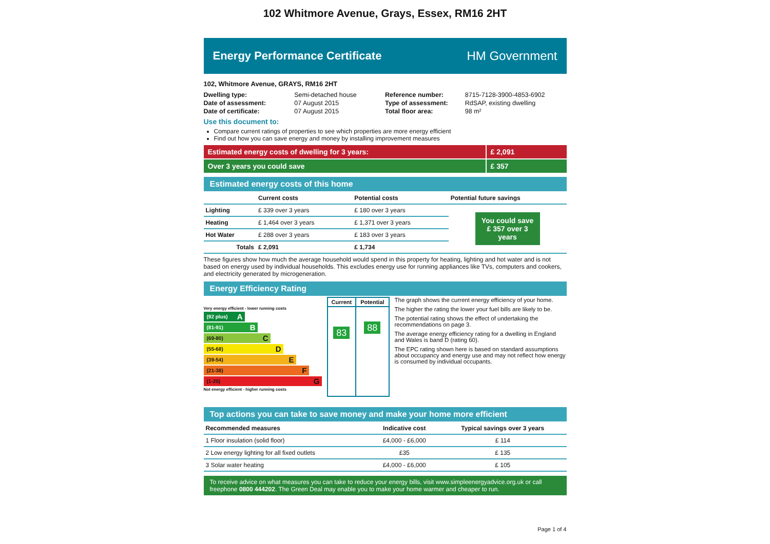102 Whitmore Avenue, Grays, Essex, RM16 2HT
Energy Performance Certificate HM Government
102, Whitmore Avenue, GRAYS, RM16 2HT
| Dwelling type: | Semi-detached house |
| Date of assessment: | 07 August 2015 |
| Date of certificate: | 07 August 2015 |
| Reference number: | 8715-7128-3900-4853-6902 |
| Type of assessment: | RdSAP, existing dwelling |
| Total floor area: | 98 m² |
Use this document to:
Compare current ratings of properties to see which properties are more energy efficient
Find out how you can save energy and money by installing improvement measures
Estimated energy costs of dwelling for 3 years:
£ 2,091
Over 3 years you could save £ 357
Estimated energy costs of this home
| | Current costs | Potential costs | Potential future savings |
| --- | --- | --- | --- |
| Lighting | £ 339 over 3 years | £ 180 over 3 years | You could save £ 357 over 3 years |
| Heating | £ 1,464 over 3 years | £ 1,371 over 3 years | |
| Hot Water | £ 288 over 3 years | £ 183 over 3 years | |
| Totals | £ 2,091 | £ 1,734 | |
These figures show how much the average household would spend in this property for heating, lighting and hot water and is not based on energy used by individual households. This excludes energy use for running appliances like TVs, computers and cookers, and electricity generated by microgeneration.
Energy Efficiency Rating
Very energy efficient - lower running costs
(92 plus) A
(81-91) B
(69-80) C
(55-68) D
(39-54) E
(21-38) F
(1-20) G
Not energy efficient - higher running costs
| Current | Potential |
| --- | --- |
| 83 | 88 |
The graph shows the current energy efficiency of your home.
The higher the rating the lower your fuel bills are likely to be.
The potential rating shows the effect of undertaking the recommendations on page 3.
The average energy efficiency rating for a dwelling in England and Wales is band D (rating 60).
The EPC rating shown here is based on standard assumptions about occupancy and energy use and may not reflect how energy is consumed by individual occupants.
Top actions you can take to save money and make your home more efficient
| Recommended measures | Indicative cost | Typical savings over 3 years |
| --- | --- | --- |
| 1 Floor insulation (solid floor) | £4,000 - £6,000 | £ 114 |
| 2 Low energy lighting for all fixed outlets | £35 | £ 135 |
| 3 Solar water heating | £4,000 - £6,000 | £ 105 |
To receive advice on what measures you can take to reduce your energy bills, visit www.simpleenergyadvice.org.uk or call freephone 0800 444202. The Green Deal may enable you to make your home warmer and cheaper to run.
Page 1 of 4